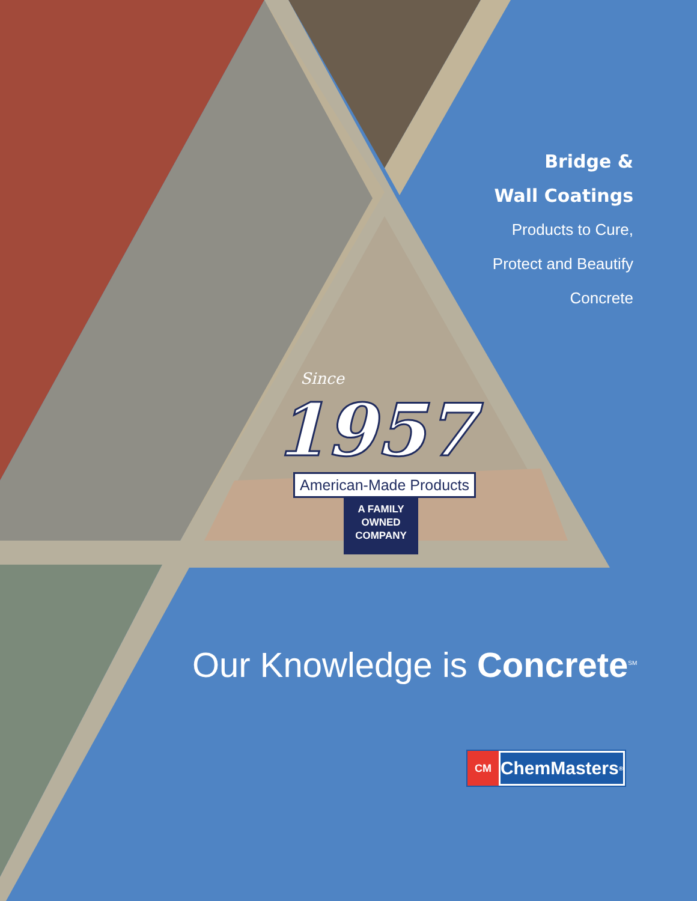Bridge &
Wall Coatings
Products to Cure,
Protect and Beautify
Concrete
Since
1957
American-Made Products
A FAMILY
OWNED
COMPANY
Our Knowledge is Concrete<sup>SM</sup>
CM
ChemMasters<sup>®</sup>